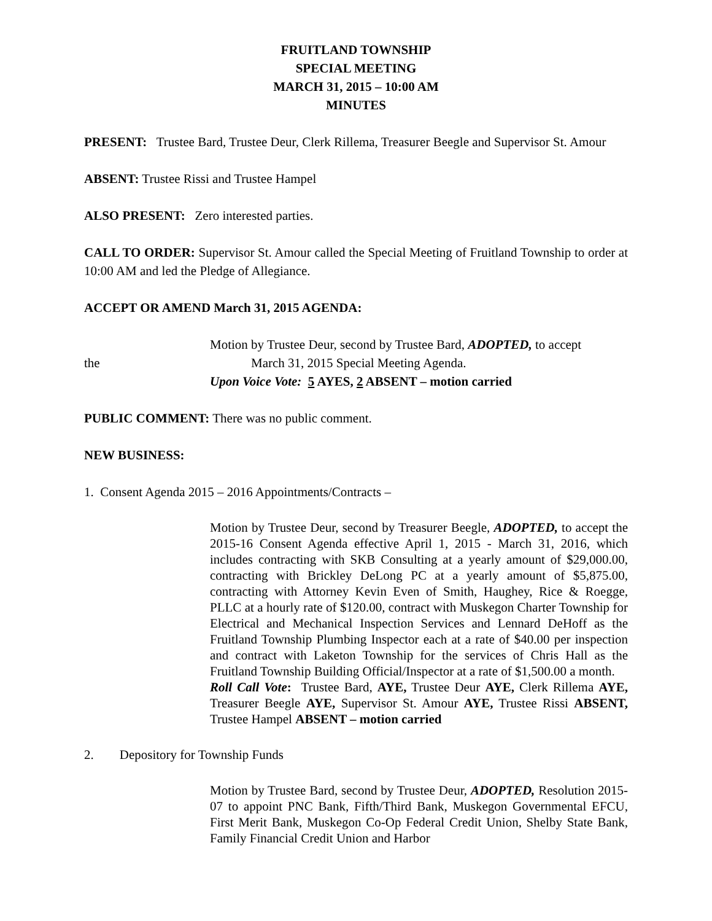FRUITLAND TOWNSHIP
SPECIAL MEETING
MARCH 31, 2015 – 10:00 AM
MINUTES
PRESENT: Trustee Bard, Trustee Deur, Clerk Rillema, Treasurer Beegle and Supervisor St. Amour
ABSENT: Trustee Rissi and Trustee Hampel
ALSO PRESENT: Zero interested parties.
CALL TO ORDER: Supervisor St. Amour called the Special Meeting of Fruitland Township to order at 10:00 AM and led the Pledge of Allegiance.
ACCEPT OR AMEND March 31, 2015 AGENDA:
Motion by Trustee Deur, second by Trustee Bard, ADOPTED, to accept
the March 31, 2015 Special Meeting Agenda.
Upon Voice Vote: 5 AYES, 2 ABSENT – motion carried
PUBLIC COMMENT: There was no public comment.
NEW BUSINESS:
1. Consent Agenda 2015 – 2016 Appointments/Contracts –
Motion by Trustee Deur, second by Treasurer Beegle, ADOPTED, to accept the 2015-16 Consent Agenda effective April 1, 2015 - March 31, 2016, which includes contracting with SKB Consulting at a yearly amount of $29,000.00, contracting with Brickley DeLong PC at a yearly amount of $5,875.00, contracting with Attorney Kevin Even of Smith, Haughey, Rice & Roegge, PLLC at a hourly rate of $120.00, contract with Muskegon Charter Township for Electrical and Mechanical Inspection Services and Lennard DeHoff as the Fruitland Township Plumbing Inspector each at a rate of $40.00 per inspection and contract with Laketon Township for the services of Chris Hall as the Fruitland Township Building Official/Inspector at a rate of $1,500.00 a month.
Roll Call Vote: Trustee Bard, AYE, Trustee Deur AYE, Clerk Rillema AYE, Treasurer Beegle AYE, Supervisor St. Amour AYE, Trustee Rissi ABSENT, Trustee Hampel ABSENT – motion carried
2. Depository for Township Funds
Motion by Trustee Bard, second by Trustee Deur, ADOPTED, Resolution 2015-07 to appoint PNC Bank, Fifth/Third Bank, Muskegon Governmental EFCU, First Merit Bank, Muskegon Co-Op Federal Credit Union, Shelby State Bank, Family Financial Credit Union and Harbor